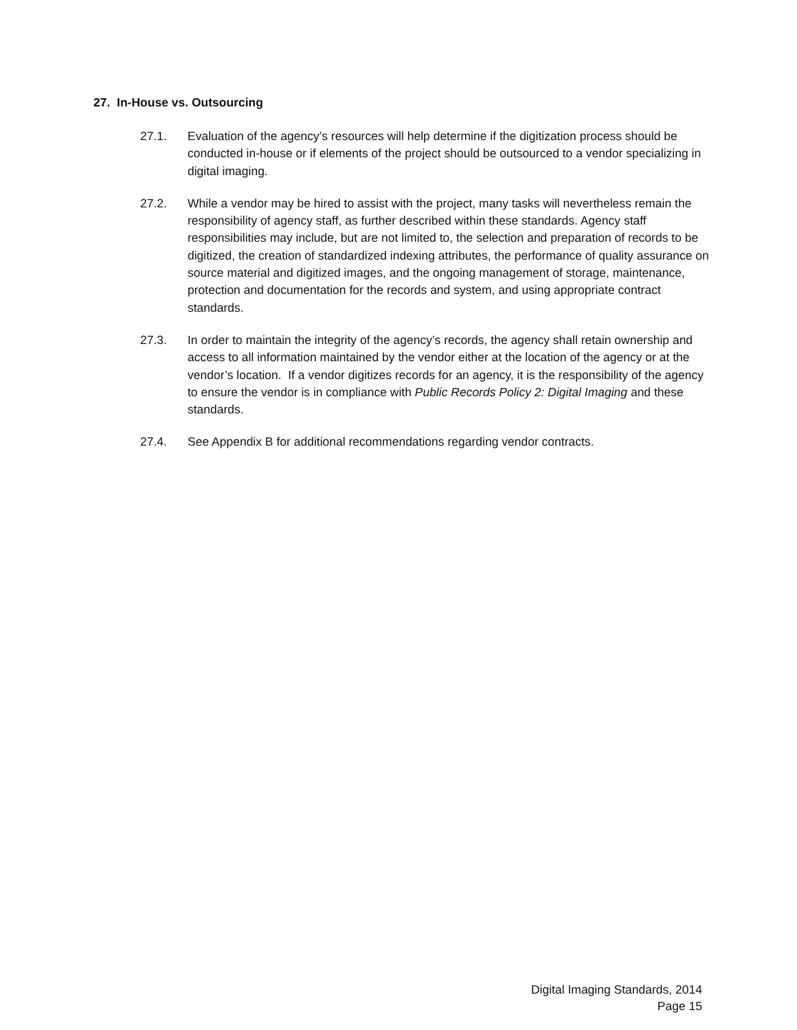27. In-House vs. Outsourcing
27.1. Evaluation of the agency’s resources will help determine if the digitization process should be conducted in-house or if elements of the project should be outsourced to a vendor specializing in digital imaging.
27.2. While a vendor may be hired to assist with the project, many tasks will nevertheless remain the responsibility of agency staff, as further described within these standards. Agency staff responsibilities may include, but are not limited to, the selection and preparation of records to be digitized, the creation of standardized indexing attributes, the performance of quality assurance on source material and digitized images, and the ongoing management of storage, maintenance, protection and documentation for the records and system, and using appropriate contract standards.
27.3. In order to maintain the integrity of the agency’s records, the agency shall retain ownership and access to all information maintained by the vendor either at the location of the agency or at the vendor’s location. If a vendor digitizes records for an agency, it is the responsibility of the agency to ensure the vendor is in compliance with Public Records Policy 2: Digital Imaging and these standards.
27.4. See Appendix B for additional recommendations regarding vendor contracts.
Digital Imaging Standards, 2014
Page 15